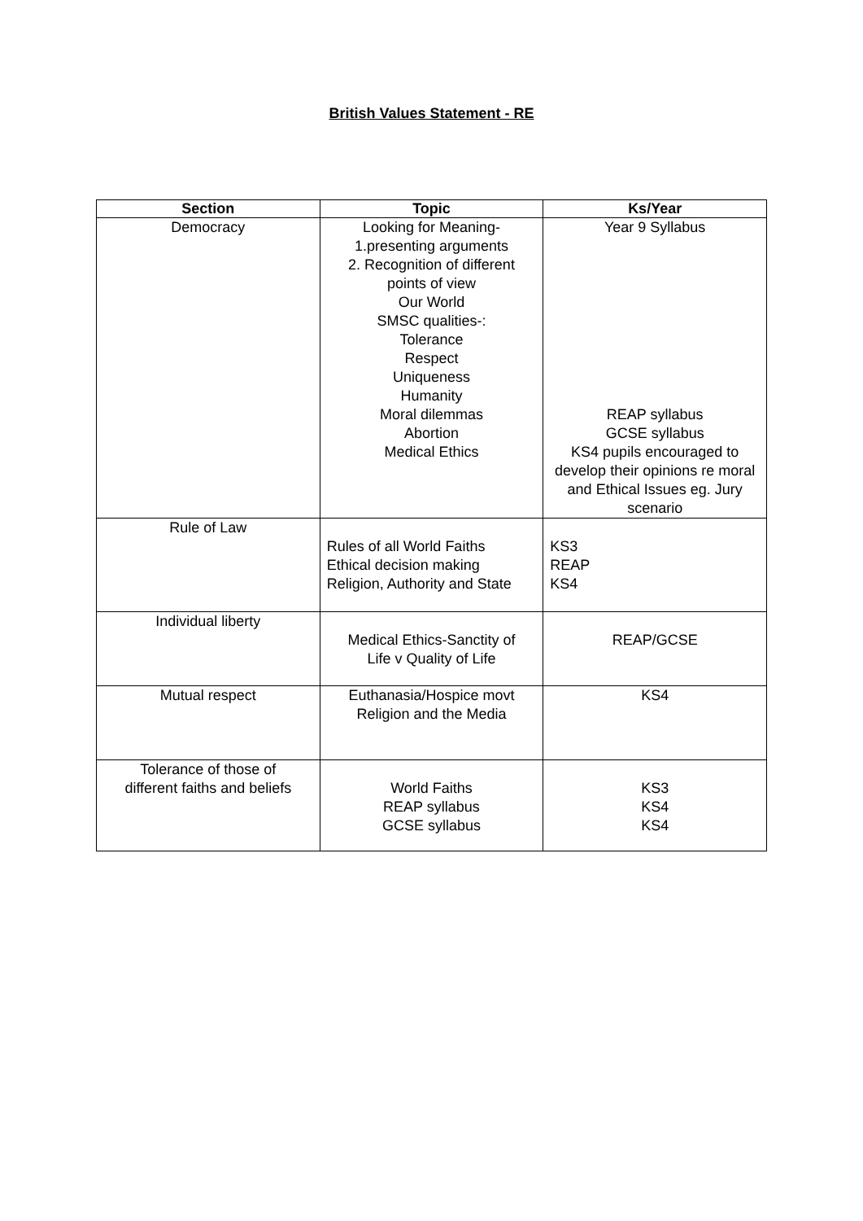British Values Statement - RE
| Section | Topic | Ks/Year |
| --- | --- | --- |
| Democracy | Looking for Meaning- 1.presenting arguments 2. Recognition of different points of view Our World SMSC qualities-: Tolerance Respect Uniqueness Humanity Moral dilemmas Abortion Medical Ethics | Year 9 Syllabus REAP syllabus GCSE syllabus KS4 pupils encouraged to develop their opinions re moral and Ethical Issues eg. Jury scenario |
| Rule of Law | Rules of all World Faiths Ethical decision making Religion, Authority and State | KS3 REAP KS4 |
| Individual liberty | Medical Ethics-Sanctity of Life v Quality of Life | REAP/GCSE |
| Mutual respect | Euthanasia/Hospice movt Religion and the Media | KS4 |
| Tolerance of those of different faiths and beliefs | World Faiths REAP syllabus GCSE syllabus | KS3 KS4 KS4 |